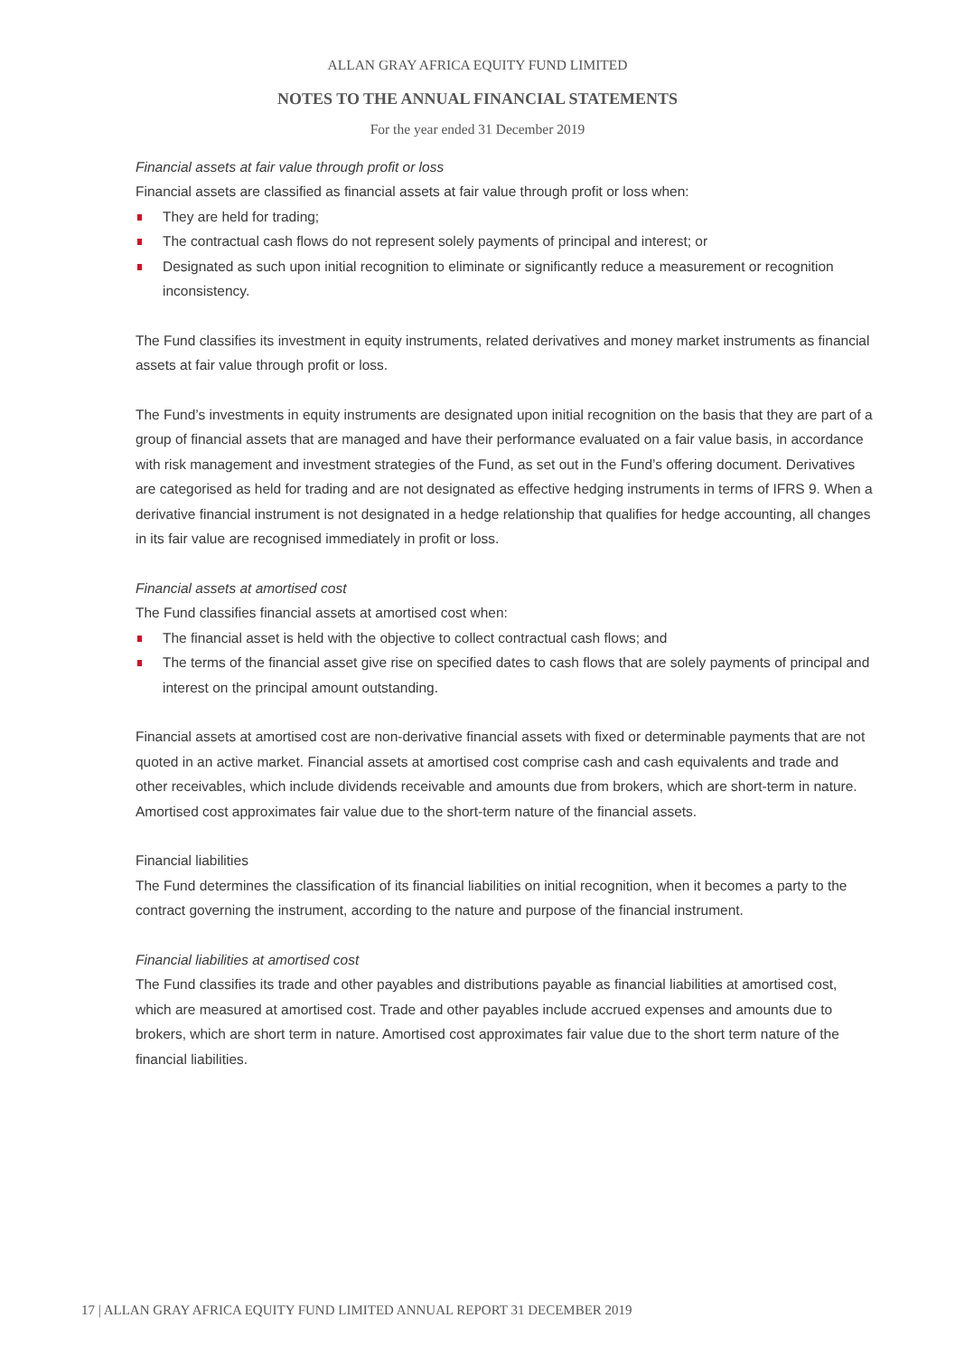ALLAN GRAY AFRICA EQUITY FUND LIMITED
NOTES TO THE ANNUAL FINANCIAL STATEMENTS
For the year ended 31 December 2019
Financial assets at fair value through profit or loss
Financial assets are classified as financial assets at fair value through profit or loss when:
They are held for trading;
The contractual cash flows do not represent solely payments of principal and interest; or
Designated as such upon initial recognition to eliminate or significantly reduce a measurement or recognition inconsistency.
The Fund classifies its investment in equity instruments, related derivatives and money market instruments as financial assets at fair value through profit or loss.
The Fund’s investments in equity instruments are designated upon initial recognition on the basis that they are part of a group of financial assets that are managed and have their performance evaluated on a fair value basis, in accordance with risk management and investment strategies of the Fund, as set out in the Fund’s offering document. Derivatives are categorised as held for trading and are not designated as effective hedging instruments in terms of IFRS 9. When a derivative financial instrument is not designated in a hedge relationship that qualifies for hedge accounting, all changes in its fair value are recognised immediately in profit or loss.
Financial assets at amortised cost
The Fund classifies financial assets at amortised cost when:
The financial asset is held with the objective to collect contractual cash flows; and
The terms of the financial asset give rise on specified dates to cash flows that are solely payments of principal and interest on the principal amount outstanding.
Financial assets at amortised cost are non-derivative financial assets with fixed or determinable payments that are not quoted in an active market. Financial assets at amortised cost comprise cash and cash equivalents and trade and other receivables, which include dividends receivable and amounts due from brokers, which are short-term in nature. Amortised cost approximates fair value due to the short-term nature of the financial assets.
Financial liabilities
The Fund determines the classification of its financial liabilities on initial recognition, when it becomes a party to the contract governing the instrument, according to the nature and purpose of the financial instrument.
Financial liabilities at amortised cost
The Fund classifies its trade and other payables and distributions payable as financial liabilities at amortised cost, which are measured at amortised cost. Trade and other payables include accrued expenses and amounts due to brokers, which are short term in nature. Amortised cost approximates fair value due to the short term nature of the financial liabilities.
17 | ALLAN GRAY AFRICA EQUITY FUND LIMITED ANNUAL REPORT 31 DECEMBER 2019